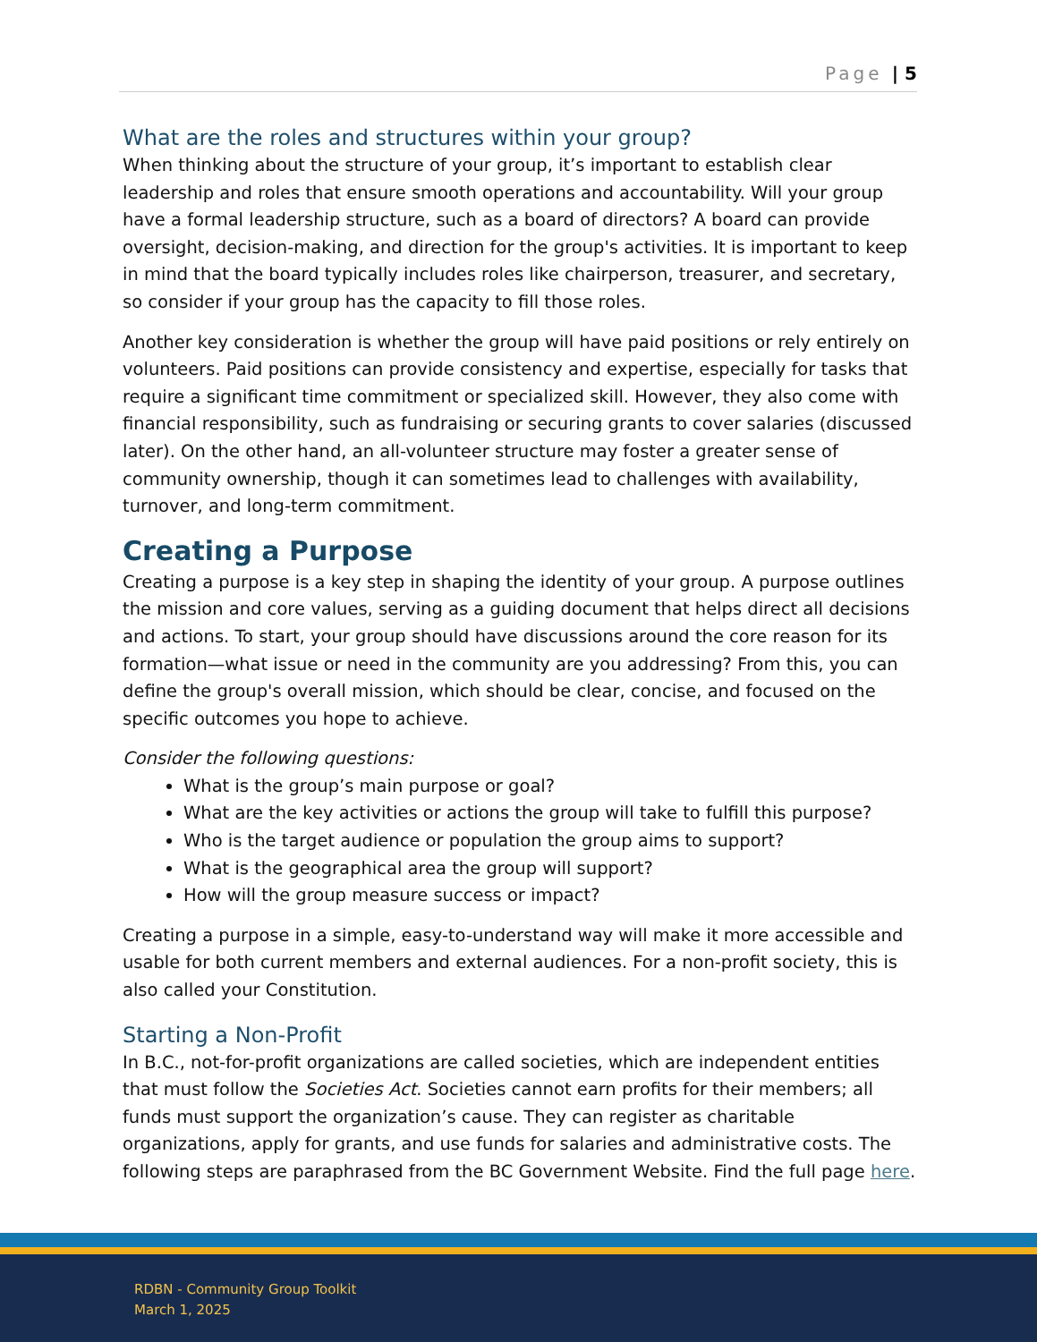Page | 5
What are the roles and structures within your group?
When thinking about the structure of your group, it’s important to establish clear leadership and roles that ensure smooth operations and accountability. Will your group have a formal leadership structure, such as a board of directors? A board can provide oversight, decision-making, and direction for the group's activities. It is important to keep in mind that the board typically includes roles like chairperson, treasurer, and secretary, so consider if your group has the capacity to fill those roles.
Another key consideration is whether the group will have paid positions or rely entirely on volunteers. Paid positions can provide consistency and expertise, especially for tasks that require a significant time commitment or specialized skill. However, they also come with financial responsibility, such as fundraising or securing grants to cover salaries (discussed later). On the other hand, an all-volunteer structure may foster a greater sense of community ownership, though it can sometimes lead to challenges with availability, turnover, and long-term commitment.
Creating a Purpose
Creating a purpose is a key step in shaping the identity of your group. A purpose outlines the mission and core values, serving as a guiding document that helps direct all decisions and actions. To start, your group should have discussions around the core reason for its formation—what issue or need in the community are you addressing? From this, you can define the group's overall mission, which should be clear, concise, and focused on the specific outcomes you hope to achieve.
Consider the following questions:
What is the group’s main purpose or goal?
What are the key activities or actions the group will take to fulfill this purpose?
Who is the target audience or population the group aims to support?
What is the geographical area the group will support?
How will the group measure success or impact?
Creating a purpose in a simple, easy-to-understand way will make it more accessible and usable for both current members and external audiences. For a non-profit society, this is also called your Constitution.
Starting a Non-Profit
In B.C., not-for-profit organizations are called societies, which are independent entities that must follow the Societies Act. Societies cannot earn profits for their members; all funds must support the organization’s cause. They can register as charitable organizations, apply for grants, and use funds for salaries and administrative costs. The following steps are paraphrased from the BC Government Website. Find the full page here.
RDBN - Community Group Toolkit
March 1, 2025